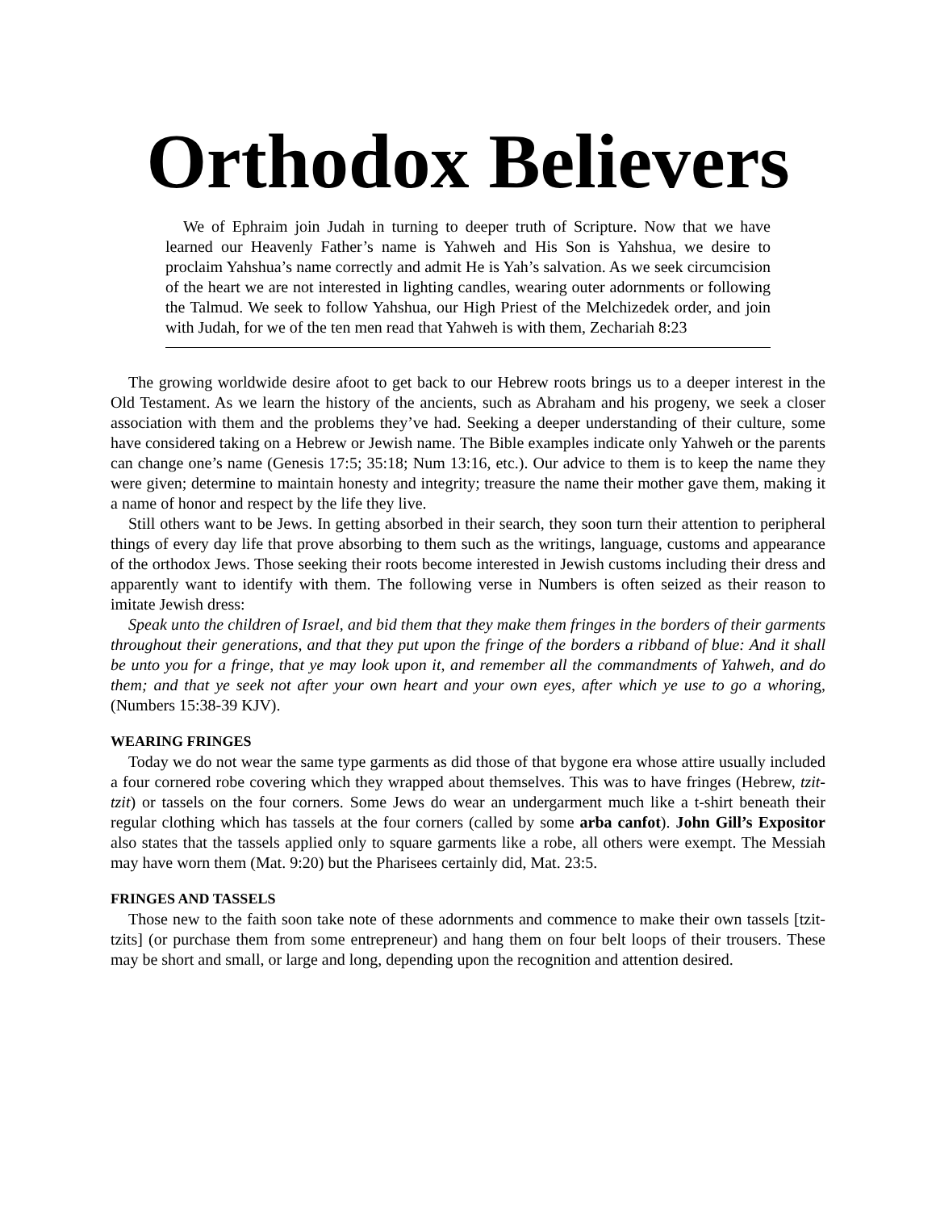Orthodox Believers
We of Ephraim join Judah in turning to deeper truth of Scripture. Now that we have learned our Heavenly Father’s name is Yahweh and His Son is Yahshua, we desire to proclaim Yahshua’s name correctly and admit He is Yah’s salvation. As we seek circumcision of the heart we are not interested in lighting candles, wearing outer adornments or following the Talmud. We seek to follow Yahshua, our High Priest of the Melchizedek order, and join with Judah, for we of the ten men read that Yahweh is with them, Zechariah 8:23
The growing worldwide desire afoot to get back to our Hebrew roots brings us to a deeper interest in the Old Testament. As we learn the history of the ancients, such as Abraham and his progeny, we seek a closer association with them and the problems they’ve had. Seeking a deeper understanding of their culture, some have considered taking on a Hebrew or Jewish name. The Bible examples indicate only Yahweh or the parents can change one’s name (Genesis 17:5; 35:18; Num 13:16, etc.). Our advice to them is to keep the name they were given; determine to maintain honesty and integrity; treasure the name their mother gave them, making it a name of honor and respect by the life they live.
Still others want to be Jews. In getting absorbed in their search, they soon turn their attention to peripheral things of every day life that prove absorbing to them such as the writings, language, customs and appearance of the orthodox Jews. Those seeking their roots become interested in Jewish customs including their dress and apparently want to identify with them. The following verse in Numbers is often seized as their reason to imitate Jewish dress:
Speak unto the children of Israel, and bid them that they make them fringes in the borders of their garments throughout their generations, and that they put upon the fringe of the borders a ribband of blue: And it shall be unto you for a fringe, that ye may look upon it, and remember all the commandments of Yahweh, and do them; and that ye seek not after your own heart and your own eyes, after which ye use to go a whoring, (Numbers 15:38-39 KJV).
WEARING FRINGES
Today we do not wear the same type garments as did those of that bygone era whose attire usually included a four cornered robe covering which they wrapped about themselves. This was to have fringes (Hebrew, tzit-tzit) or tassels on the four corners. Some Jews do wear an undergarment much like a t-shirt beneath their regular clothing which has tassels at the four corners (called by some arba canfot). John Gill’s Expositor also states that the tassels applied only to square garments like a robe, all others were exempt. The Messiah may have worn them (Mat. 9:20) but the Pharisees certainly did, Mat. 23:5.
FRINGES AND TASSELS
Those new to the faith soon take note of these adornments and commence to make their own tassels [tzit-tzits] (or purchase them from some entrepreneur) and hang them on four belt loops of their trousers. These may be short and small, or large and long, depending upon the recognition and attention desired.